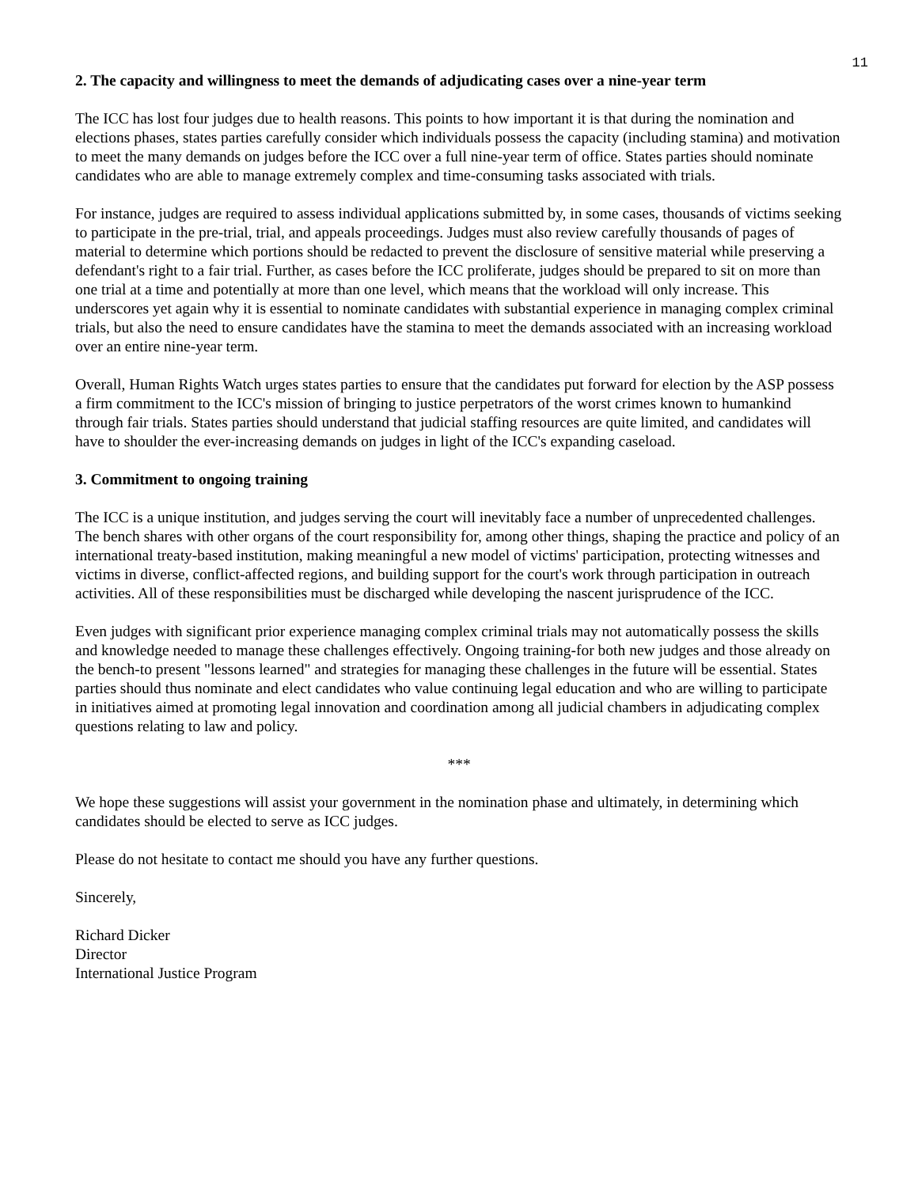11
2. The capacity and willingness to meet the demands of adjudicating cases over a nine-year term
The ICC has lost four judges due to health reasons. This points to how important it is that during the nomination and elections phases, states parties carefully consider which individuals possess the capacity (including stamina) and motivation to meet the many demands on judges before the ICC over a full nine-year term of office. States parties should nominate candidates who are able to manage extremely complex and time-consuming tasks associated with trials.
For instance, judges are required to assess individual applications submitted by, in some cases, thousands of victims seeking to participate in the pre-trial, trial, and appeals proceedings. Judges must also review carefully thousands of pages of material to determine which portions should be redacted to prevent the disclosure of sensitive material while preserving a defendant's right to a fair trial. Further, as cases before the ICC proliferate, judges should be prepared to sit on more than one trial at a time and potentially at more than one level, which means that the workload will only increase. This underscores yet again why it is essential to nominate candidates with substantial experience in managing complex criminal trials, but also the need to ensure candidates have the stamina to meet the demands associated with an increasing workload over an entire nine-year term.
Overall, Human Rights Watch urges states parties to ensure that the candidates put forward for election by the ASP possess a firm commitment to the ICC's mission of bringing to justice perpetrators of the worst crimes known to humankind through fair trials. States parties should understand that judicial staffing resources are quite limited, and candidates will have to shoulder the ever-increasing demands on judges in light of the ICC's expanding caseload.
3. Commitment to ongoing training
The ICC is a unique institution, and judges serving the court will inevitably face a number of unprecedented challenges. The bench shares with other organs of the court responsibility for, among other things, shaping the practice and policy of an international treaty-based institution, making meaningful a new model of victims' participation, protecting witnesses and victims in diverse, conflict-affected regions, and building support for the court's work through participation in outreach activities. All of these responsibilities must be discharged while developing the nascent jurisprudence of the ICC.
Even judges with significant prior experience managing complex criminal trials may not automatically possess the skills and knowledge needed to manage these challenges effectively. Ongoing training-for both new judges and those already on the bench-to present "lessons learned" and strategies for managing these challenges in the future will be essential. States parties should thus nominate and elect candidates who value continuing legal education and who are willing to participate in initiatives aimed at promoting legal innovation and coordination among all judicial chambers in adjudicating complex questions relating to law and policy.
***
We hope these suggestions will assist your government in the nomination phase and ultimately, in determining which candidates should be elected to serve as ICC judges.
Please do not hesitate to contact me should you have any further questions.
Sincerely,
Richard Dicker
Director
International Justice Program